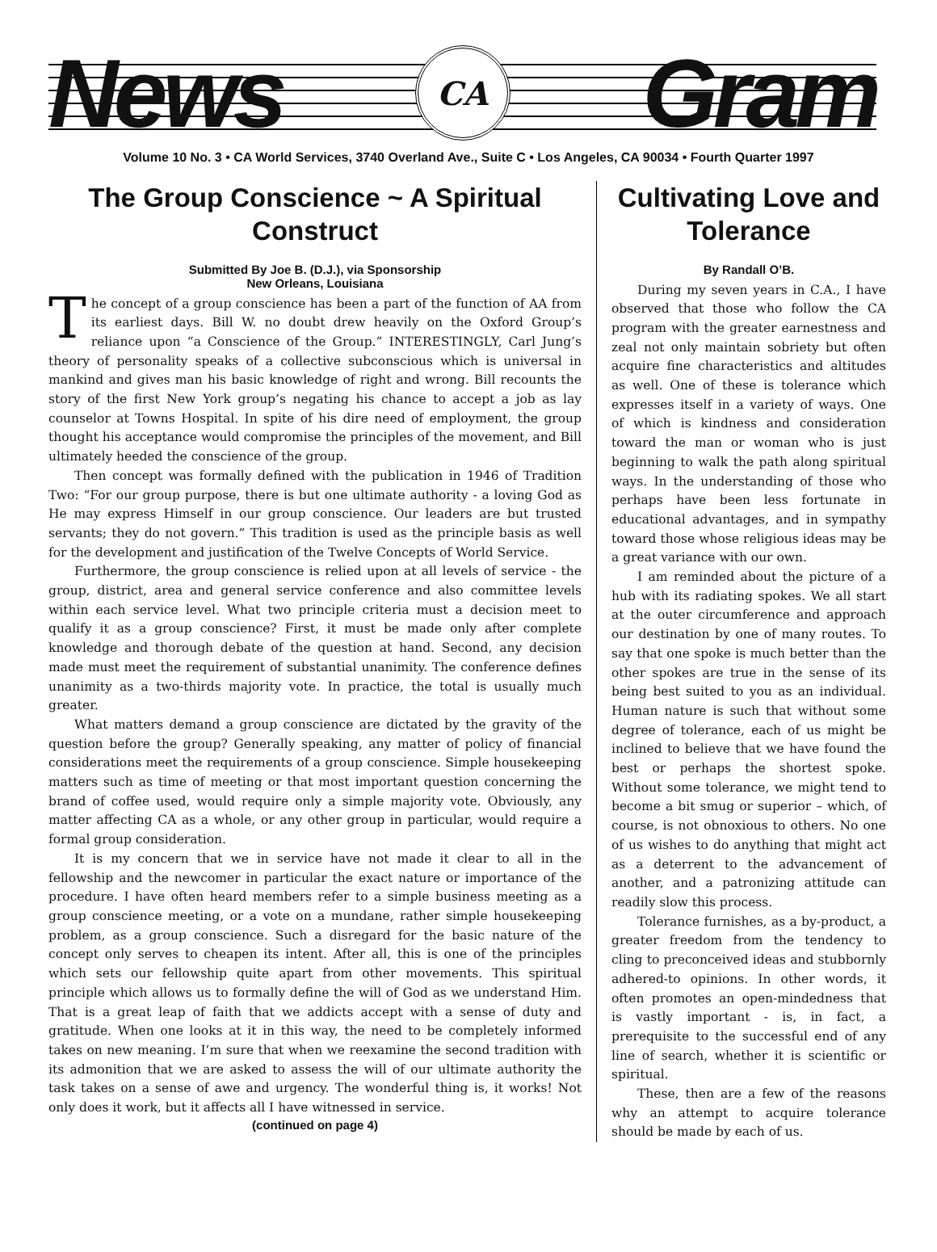News
CA
Gram
Volume 10 No. 3 • CA World Services, 3740 Overland Ave., Suite C • Los Angeles, CA 90034 • Fourth Quarter 1997
The Group Conscience ~ A Spiritual Construct
Submitted By Joe B. (D.J.), via Sponsorship
New Orleans, Louisiana
The concept of a group conscience has been a part of the function of AA from its earliest days. Bill W. no doubt drew heavily on the Oxford Group’s reliance upon “a Conscience of the Group.” INTERESTINGLY, Carl Jung’s theory of personality speaks of a collective subconscious which is universal in mankind and gives man his basic knowledge of right and wrong. Bill recounts the story of the first New York group’s negating his chance to accept a job as lay counselor at Towns Hospital. In spite of his dire need of employment, the group thought his acceptance would compromise the principles of the movement, and Bill ultimately heeded the conscience of the group.
Then concept was formally defined with the publication in 1946 of Tradition Two: “For our group purpose, there is but one ultimate authority - a loving God as He may express Himself in our group conscience. Our leaders are but trusted servants; they do not govern.” This tradition is used as the principle basis as well for the development and justification of the Twelve Concepts of World Service.
Furthermore, the group conscience is relied upon at all levels of service - the group, district, area and general service conference and also committee levels within each service level. What two principle criteria must a decision meet to qualify it as a group conscience? First, it must be made only after complete knowledge and thorough debate of the question at hand. Second, any decision made must meet the requirement of substantial unanimity. The conference defines unanimity as a two-thirds majority vote. In practice, the total is usually much greater.
What matters demand a group conscience are dictated by the gravity of the question before the group? Generally speaking, any matter of policy of financial considerations meet the requirements of a group conscience. Simple housekeeping matters such as time of meeting or that most important question concerning the brand of coffee used, would require only a simple majority vote. Obviously, any matter affecting CA as a whole, or any other group in particular, would require a formal group consideration.
It is my concern that we in service have not made it clear to all in the fellowship and the newcomer in particular the exact nature or importance of the procedure. I have often heard members refer to a simple business meeting as a group conscience meeting, or a vote on a mundane, rather simple housekeeping problem, as a group conscience. Such a disregard for the basic nature of the concept only serves to cheapen its intent. After all, this is one of the principles which sets our fellowship quite apart from other movements. This spiritual principle which allows us to formally define the will of God as we understand Him. That is a great leap of faith that we addicts accept with a sense of duty and gratitude. When one looks at it in this way, the need to be completely informed takes on new meaning. I’m sure that when we reexamine the second tradition with its admonition that we are asked to assess the will of our ultimate authority the task takes on a sense of awe and urgency. The wonderful thing is, it works! Not only does it work, but it affects all I have witnessed in service.
(continued on page 4)
Cultivating Love and Tolerance
By Randall O’B.
During my seven years in C.A., I have observed that those who follow the CA program with the greater earnestness and zeal not only maintain sobriety but often acquire fine characteristics and altitudes as well. One of these is tolerance which expresses itself in a variety of ways. One of which is kindness and consideration toward the man or woman who is just beginning to walk the path along spiritual ways. In the understanding of those who perhaps have been less fortunate in educational advantages, and in sympathy toward those whose religious ideas may be a great variance with our own.
I am reminded about the picture of a hub with its radiating spokes. We all start at the outer circumference and approach our destination by one of many routes. To say that one spoke is much better than the other spokes are true in the sense of its being best suited to you as an individual. Human nature is such that without some degree of tolerance, each of us might be inclined to believe that we have found the best or perhaps the shortest spoke. Without some tolerance, we might tend to become a bit smug or superior – which, of course, is not obnoxious to others. No one of us wishes to do anything that might act as a deterrent to the advancement of another, and a patronizing attitude can readily slow this process.
Tolerance furnishes, as a by-product, a greater freedom from the tendency to cling to preconceived ideas and stubbornly adhered-to opinions. In other words, it often promotes an open-mindedness that is vastly important - is, in fact, a prerequisite to the successful end of any line of search, whether it is scientific or spiritual.
These, then are a few of the reasons why an attempt to acquire tolerance should be made by each of us.